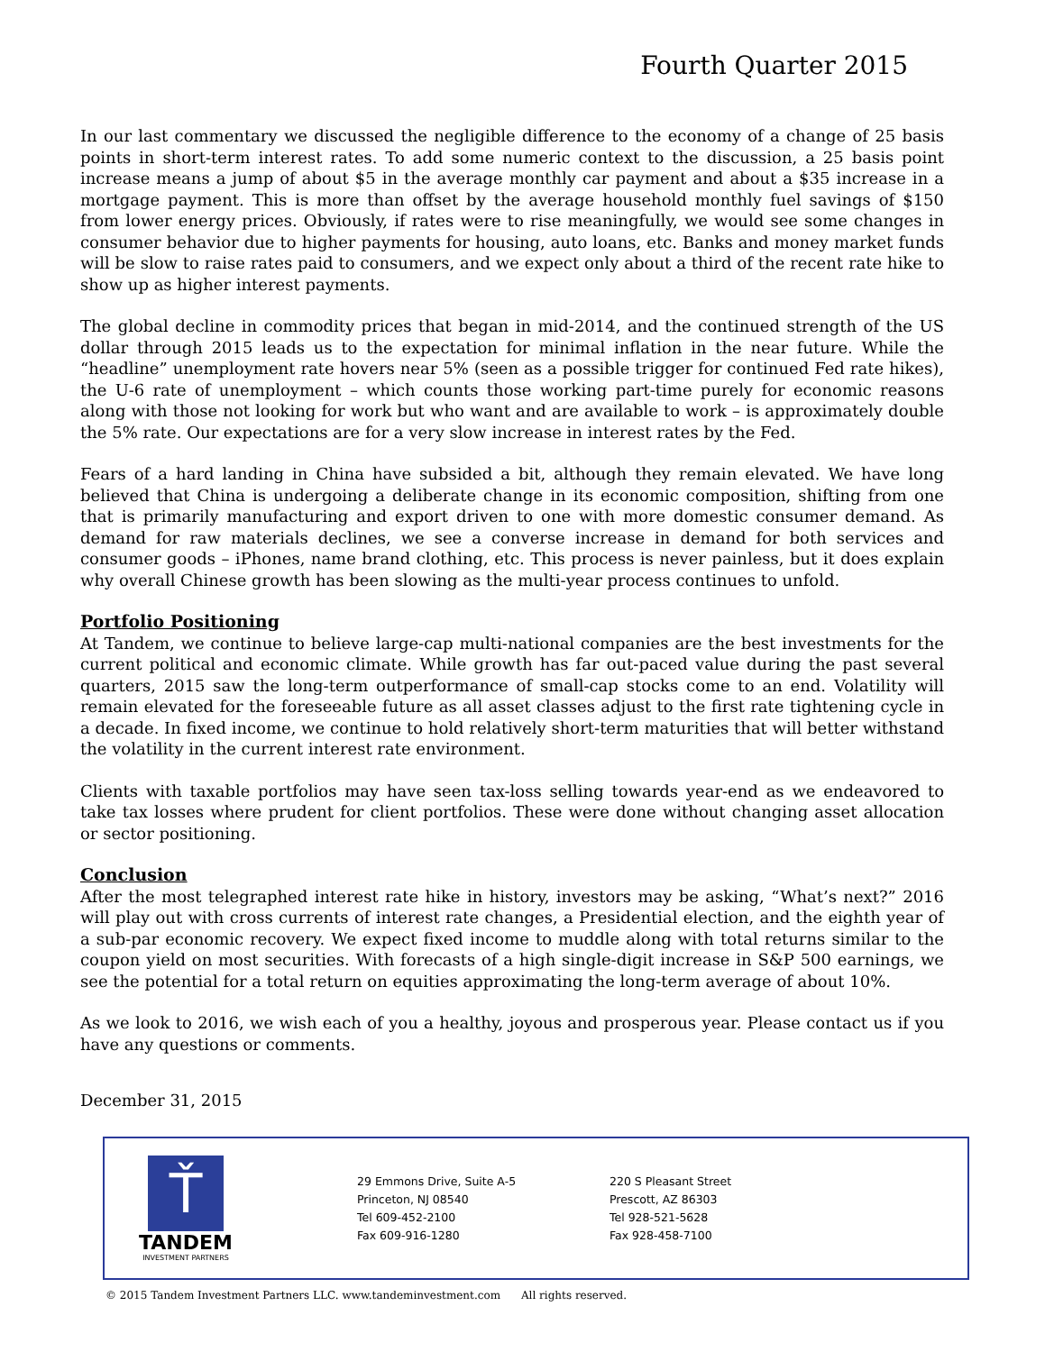Fourth Quarter 2015
In our last commentary we discussed the negligible difference to the economy of a change of 25 basis points in short-term interest rates. To add some numeric context to the discussion, a 25 basis point increase means a jump of about $5 in the average monthly car payment and about a $35 increase in a mortgage payment. This is more than offset by the average household monthly fuel savings of $150 from lower energy prices. Obviously, if rates were to rise meaningfully, we would see some changes in consumer behavior due to higher payments for housing, auto loans, etc. Banks and money market funds will be slow to raise rates paid to consumers, and we expect only about a third of the recent rate hike to show up as higher interest payments.
The global decline in commodity prices that began in mid-2014, and the continued strength of the US dollar through 2015 leads us to the expectation for minimal inflation in the near future. While the “headline” unemployment rate hovers near 5% (seen as a possible trigger for continued Fed rate hikes), the U-6 rate of unemployment – which counts those working part-time purely for economic reasons along with those not looking for work but who want and are available to work – is approximately double the 5% rate. Our expectations are for a very slow increase in interest rates by the Fed.
Fears of a hard landing in China have subsided a bit, although they remain elevated. We have long believed that China is undergoing a deliberate change in its economic composition, shifting from one that is primarily manufacturing and export driven to one with more domestic consumer demand. As demand for raw materials declines, we see a converse increase in demand for both services and consumer goods – iPhones, name brand clothing, etc. This process is never painless, but it does explain why overall Chinese growth has been slowing as the multi-year process continues to unfold.
Portfolio Positioning
At Tandem, we continue to believe large-cap multi-national companies are the best investments for the current political and economic climate. While growth has far out-paced value during the past several quarters, 2015 saw the long-term outperformance of small-cap stocks come to an end. Volatility will remain elevated for the foreseeable future as all asset classes adjust to the first rate tightening cycle in a decade. In fixed income, we continue to hold relatively short-term maturities that will better withstand the volatility in the current interest rate environment.
Clients with taxable portfolios may have seen tax-loss selling towards year-end as we endeavored to take tax losses where prudent for client portfolios. These were done without changing asset allocation or sector positioning.
Conclusion
After the most telegraphed interest rate hike in history, investors may be asking, “What’s next?” 2016 will play out with cross currents of interest rate changes, a Presidential election, and the eighth year of a sub-par economic recovery. We expect fixed income to muddle along with total returns similar to the coupon yield on most securities. With forecasts of a high single-digit increase in S&P 500 earnings, we see the potential for a total return on equities approximating the long-term average of about 10%.
As we look to 2016, we wish each of you a healthy, joyous and prosperous year. Please contact us if you have any questions or comments.
December 31, 2015
Ť
TANDEM
INVESTMENT PARTNERS
29 Emmons Drive, Suite A-5
Princeton, NJ 08540
Tel 609-452-2100
Fax 609-916-1280
220 S Pleasant Street
Prescott, AZ 86303
Tel 928-521-5628
Fax 928-458-7100
© 2015 Tandem Investment Partners LLC. www.tandeminvestment.com All rights reserved.